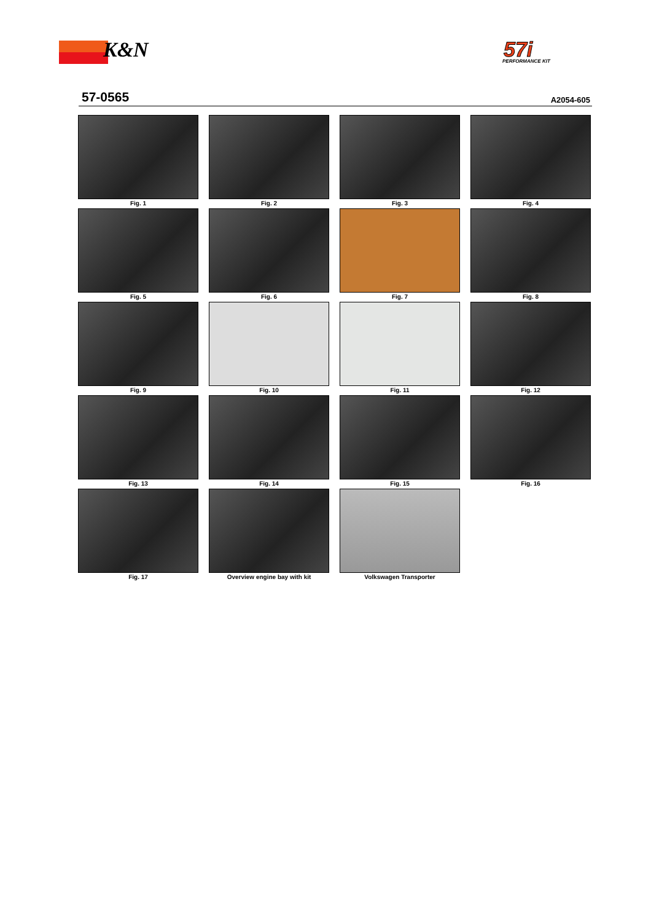K&N
57i
PERFORMANCE KIT
57-0565 A2054-605
Fig. 1
Fig. 2
Fig. 3
Fig. 4
Fig. 5
Fig. 6
Fig. 7
Fig. 8
Fig. 9
Fig. 10
Fig. 11
Fig. 12
Fig. 13
Fig. 14
Fig. 15
Fig. 16
Fig. 17
Overview engine bay with kit
Volkswagen Transporter